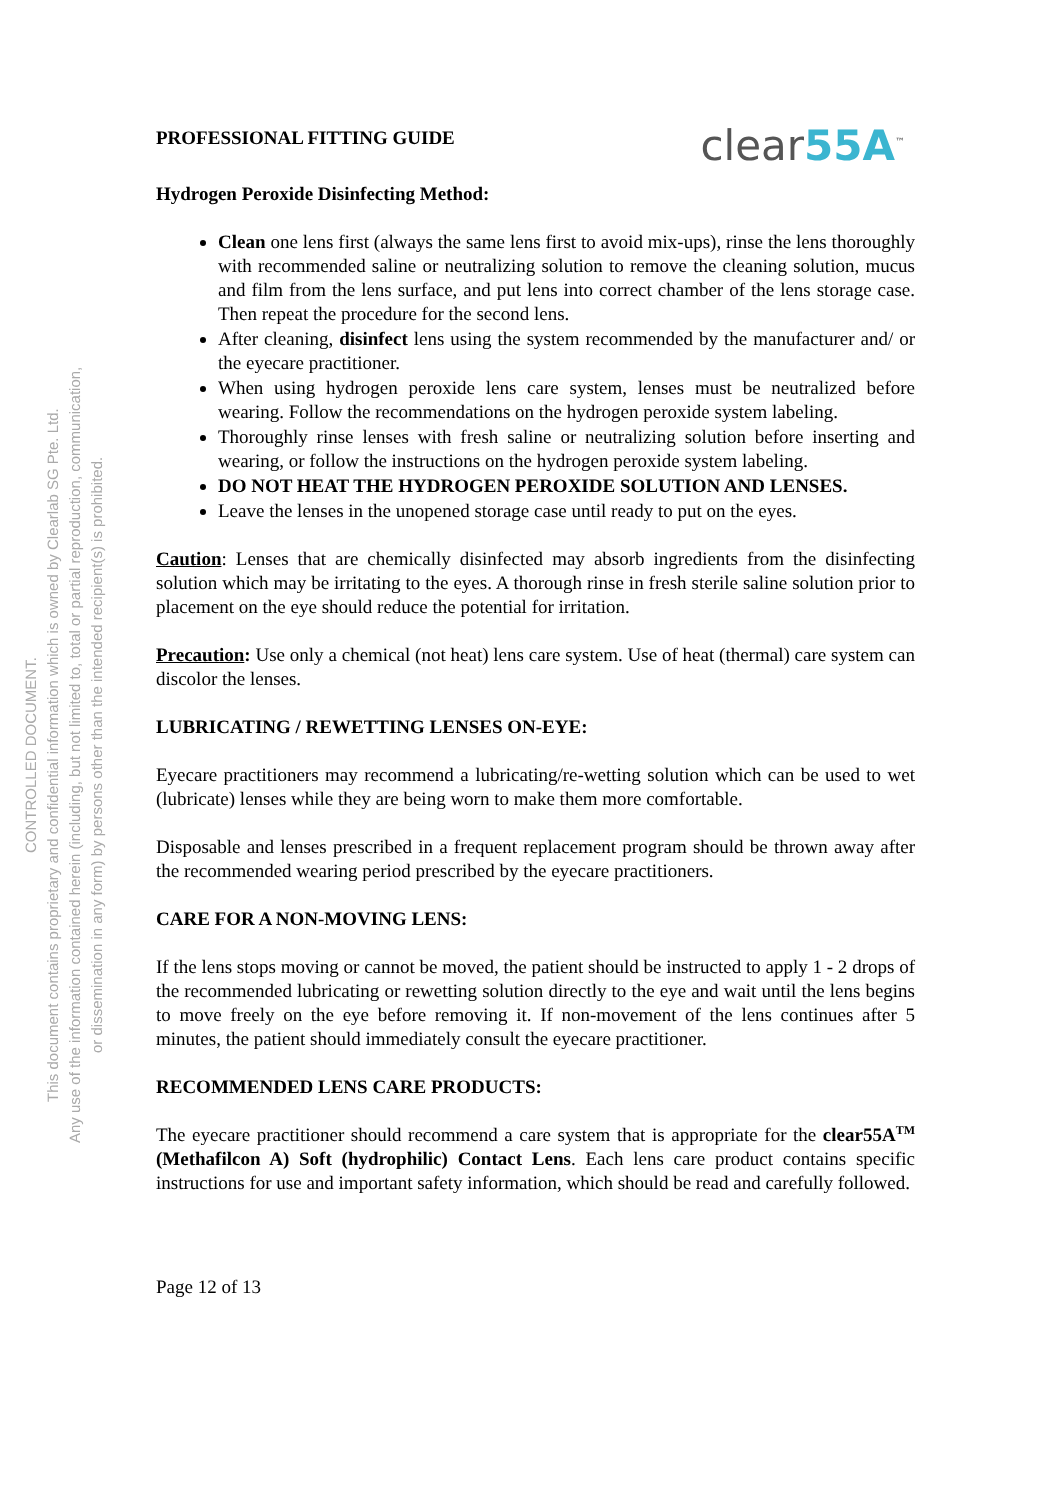CONTROLLED DOCUMENT.
This document contains proprietary and confidential information which is owned by Clearlab SG Pte. Ltd.
Any use of the information contained herein (including, but not limited to, total or partial reproduction, communication,
or dissemination in any form) by persons other than the intended recipient(s) is prohibited.
PROFESSIONAL FITTING GUIDE
clear55A<sup>™</sup>
Hydrogen Peroxide Disinfecting Method:
Clean one lens first (always the same lens first to avoid mix-ups), rinse the lens thoroughly with recommended saline or neutralizing solution to remove the cleaning solution, mucus and film from the lens surface, and put lens into correct chamber of the lens storage case. Then repeat the procedure for the second lens.
After cleaning, disinfect lens using the system recommended by the manufacturer and/ or the eyecare practitioner.
When using hydrogen peroxide lens care system, lenses must be neutralized before wearing. Follow the recommendations on the hydrogen peroxide system labeling.
Thoroughly rinse lenses with fresh saline or neutralizing solution before inserting and wearing, or follow the instructions on the hydrogen peroxide system labeling.
DO NOT HEAT THE HYDROGEN PEROXIDE SOLUTION AND LENSES.
Leave the lenses in the unopened storage case until ready to put on the eyes.
Caution: Lenses that are chemically disinfected may absorb ingredients from the disinfecting solution which may be irritating to the eyes. A thorough rinse in fresh sterile saline solution prior to placement on the eye should reduce the potential for irritation.
Precaution: Use only a chemical (not heat) lens care system. Use of heat (thermal) care system can discolor the lenses.
LUBRICATING / REWETTING LENSES ON-EYE:
Eyecare practitioners may recommend a lubricating/re-wetting solution which can be used to wet (lubricate) lenses while they are being worn to make them more comfortable.
Disposable and lenses prescribed in a frequent replacement program should be thrown away after the recommended wearing period prescribed by the eyecare practitioners.
CARE FOR A NON-MOVING LENS:
If the lens stops moving or cannot be moved, the patient should be instructed to apply 1 - 2 drops of the recommended lubricating or rewetting solution directly to the eye and wait until the lens begins to move freely on the eye before removing it. If non-movement of the lens continues after 5 minutes, the patient should immediately consult the eyecare practitioner.
RECOMMENDED LENS CARE PRODUCTS:
The eyecare practitioner should recommend a care system that is appropriate for the clear55A<sup>TM</sup> (Methafilcon A) Soft (hydrophilic) Contact Lens. Each lens care product contains specific instructions for use and important safety information, which should be read and carefully followed.
Page 12 of 13